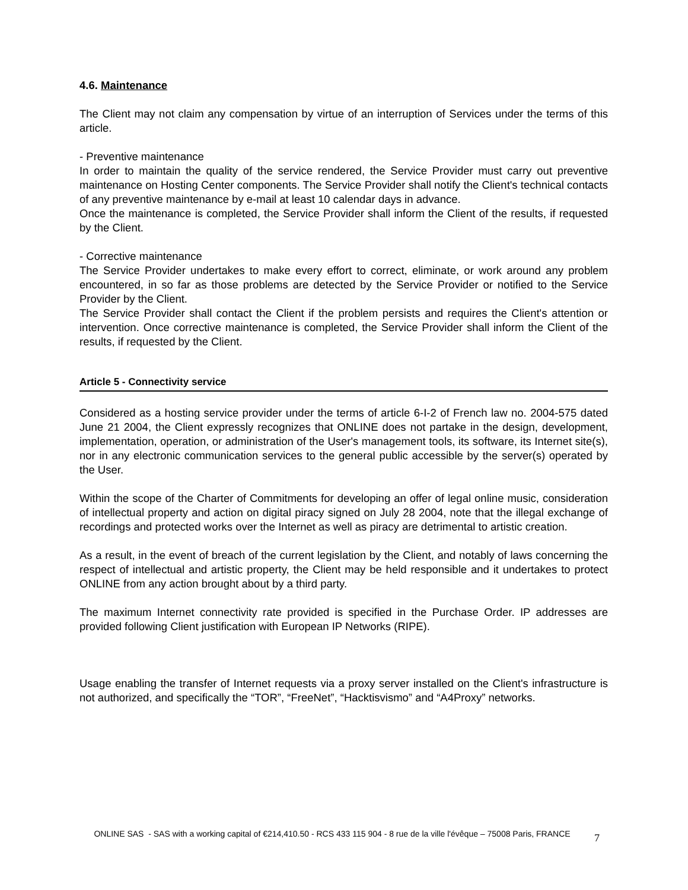4.6. Maintenance
The Client may not claim any compensation by virtue of an interruption of Services under the terms of this article.
- Preventive maintenance
In order to maintain the quality of the service rendered, the Service Provider must carry out preventive maintenance on Hosting Center components. The Service Provider shall notify the Client's technical contacts of any preventive maintenance by e-mail at least 10 calendar days in advance.
Once the maintenance is completed, the Service Provider shall inform the Client of the results, if requested by the Client.
- Corrective maintenance
The Service Provider undertakes to make every effort to correct, eliminate, or work around any problem encountered, in so far as those problems are detected by the Service Provider or notified to the Service Provider by the Client.
The Service Provider shall contact the Client if the problem persists and requires the Client's attention or intervention. Once corrective maintenance is completed, the Service Provider shall inform the Client of the results, if requested by the Client.
Article 5 - Connectivity service
Considered as a hosting service provider under the terms of article 6-I-2 of French law no. 2004-575 dated June 21 2004, the Client expressly recognizes that ONLINE does not partake in the design, development, implementation, operation, or administration of the User's management tools, its software, its Internet site(s), nor in any electronic communication services to the general public accessible by the server(s) operated by the User.
Within the scope of the Charter of Commitments for developing an offer of legal online music, consideration of intellectual property and action on digital piracy signed on July 28 2004, note that the illegal exchange of recordings and protected works over the Internet as well as piracy are detrimental to artistic creation.
As a result, in the event of breach of the current legislation by the Client, and notably of laws concerning the respect of intellectual and artistic property, the Client may be held responsible and it undertakes to protect ONLINE from any action brought about by a third party.
The maximum Internet connectivity rate provided is specified in the Purchase Order. IP addresses are provided following Client justification with European IP Networks (RIPE).
Usage enabling the transfer of Internet requests via a proxy server installed on the Client's infrastructure is not authorized, and specifically the “TOR”, “FreeNet”, “Hacktisvismo” and “A4Proxy” networks.
ONLINE SAS - SAS with a working capital of €214,410.50 - RCS 433 115 904 - 8 rue de la ville l'évêque – 75008 Paris, FRANCE
7